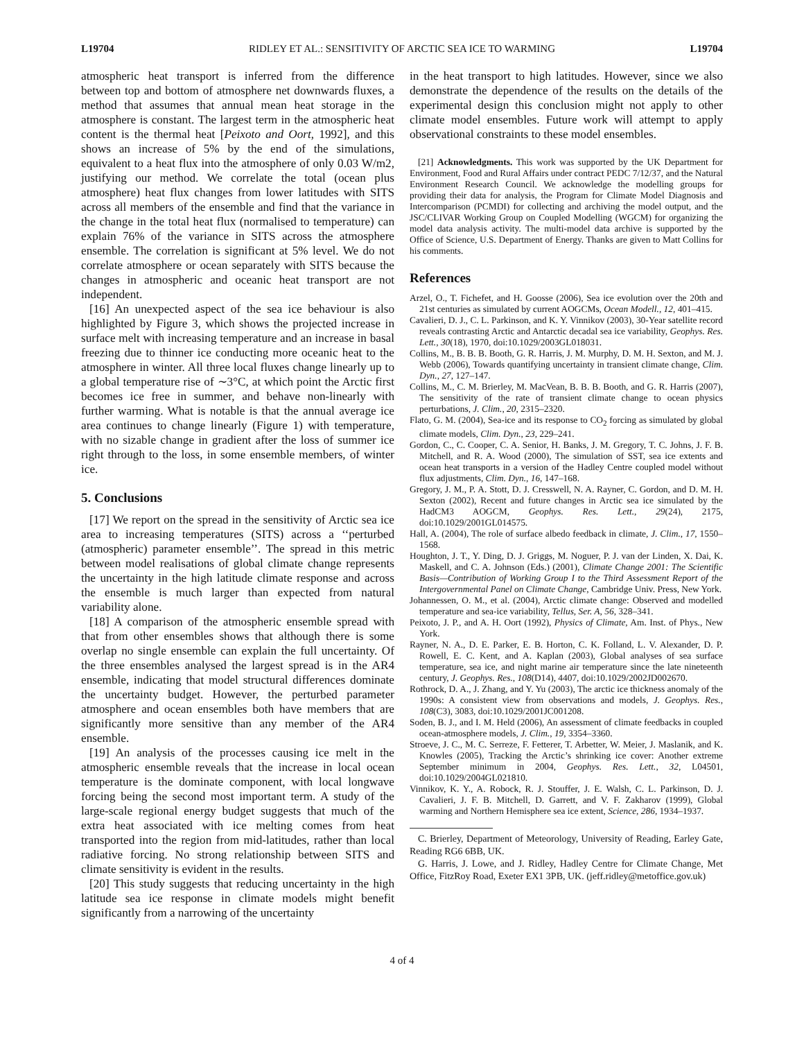L19704 RIDLEY ET AL.: SENSITIVITY OF ARCTIC SEA ICE TO WARMING L19704
atmospheric heat transport is inferred from the difference between top and bottom of atmosphere net downwards fluxes, a method that assumes that annual mean heat storage in the atmosphere is constant. The largest term in the atmospheric heat content is the thermal heat [Peixoto and Oort, 1992], and this shows an increase of 5% by the end of the simulations, equivalent to a heat flux into the atmosphere of only 0.03 W/m2, justifying our method. We correlate the total (ocean plus atmosphere) heat flux changes from lower latitudes with SITS across all members of the ensemble and find that the variance in the change in the total heat flux (normalised to temperature) can explain 76% of the variance in SITS across the atmosphere ensemble. The correlation is significant at 5% level. We do not correlate atmosphere or ocean separately with SITS because the changes in atmospheric and oceanic heat transport are not independent.
[16] An unexpected aspect of the sea ice behaviour is also highlighted by Figure 3, which shows the projected increase in surface melt with increasing temperature and an increase in basal freezing due to thinner ice conducting more oceanic heat to the atmosphere in winter. All three local fluxes change linearly up to a global temperature rise of ∼3°C, at which point the Arctic first becomes ice free in summer, and behave non-linearly with further warming. What is notable is that the annual average ice area continues to change linearly (Figure 1) with temperature, with no sizable change in gradient after the loss of summer ice right through to the loss, in some ensemble members, of winter ice.
5. Conclusions
[17] We report on the spread in the sensitivity of Arctic sea ice area to increasing temperatures (SITS) across a ‘‘perturbed (atmospheric) parameter ensemble’’. The spread in this metric between model realisations of global climate change represents the uncertainty in the high latitude climate response and across the ensemble is much larger than expected from natural variability alone.
[18] A comparison of the atmospheric ensemble spread with that from other ensembles shows that although there is some overlap no single ensemble can explain the full uncertainty. Of the three ensembles analysed the largest spread is in the AR4 ensemble, indicating that model structural differences dominate the uncertainty budget. However, the perturbed parameter atmosphere and ocean ensembles both have members that are significantly more sensitive than any member of the AR4 ensemble.
[19] An analysis of the processes causing ice melt in the atmospheric ensemble reveals that the increase in local ocean temperature is the dominate component, with local longwave forcing being the second most important term. A study of the large-scale regional energy budget suggests that much of the extra heat associated with ice melting comes from heat transported into the region from mid-latitudes, rather than local radiative forcing. No strong relationship between SITS and climate sensitivity is evident in the results.
[20] This study suggests that reducing uncertainty in the high latitude sea ice response in climate models might benefit significantly from a narrowing of the uncertainty
in the heat transport to high latitudes. However, since we also demonstrate the dependence of the results on the details of the experimental design this conclusion might not apply to other climate model ensembles. Future work will attempt to apply observational constraints to these model ensembles.
[21] Acknowledgments. This work was supported by the UK Department for Environment, Food and Rural Affairs under contract PEDC 7/12/37, and the Natural Environment Research Council. We acknowledge the modelling groups for providing their data for analysis, the Program for Climate Model Diagnosis and Intercomparison (PCMDI) for collecting and archiving the model output, and the JSC/CLIVAR Working Group on Coupled Modelling (WGCM) for organizing the model data analysis activity. The multi-model data archive is supported by the Office of Science, U.S. Department of Energy. Thanks are given to Matt Collins for his comments.
References
Arzel, O., T. Fichefet, and H. Goosse (2006), Sea ice evolution over the 20th and 21st centuries as simulated by current AOGCMs, Ocean Modell., 12, 401–415.
Cavalieri, D. J., C. L. Parkinson, and K. Y. Vinnikov (2003), 30-Year satellite record reveals contrasting Arctic and Antarctic decadal sea ice variability, Geophys. Res. Lett., 30(18), 1970, doi:10.1029/2003GL018031.
Collins, M., B. B. B. Booth, G. R. Harris, J. M. Murphy, D. M. H. Sexton, and M. J. Webb (2006), Towards quantifying uncertainty in transient climate change, Clim. Dyn., 27, 127–147.
Collins, M., C. M. Brierley, M. MacVean, B. B. B. Booth, and G. R. Harris (2007), The sensitivity of the rate of transient climate change to ocean physics perturbations, J. Clim., 20, 2315–2320.
Flato, G. M. (2004), Sea-ice and its response to CO<sub>2</sub> forcing as simulated by global climate models, Clim. Dyn., 23, 229–241.
Gordon, C., C. Cooper, C. A. Senior, H. Banks, J. M. Gregory, T. C. Johns, J. F. B. Mitchell, and R. A. Wood (2000), The simulation of SST, sea ice extents and ocean heat transports in a version of the Hadley Centre coupled model without flux adjustments, Clim. Dyn., 16, 147–168.
Gregory, J. M., P. A. Stott, D. J. Cresswell, N. A. Rayner, C. Gordon, and D. M. H. Sexton (2002), Recent and future changes in Arctic sea ice simulated by the HadCM3 AOGCM, Geophys. Res. Lett., 29(24), 2175, doi:10.1029/2001GL014575.
Hall, A. (2004), The role of surface albedo feedback in climate, J. Clim., 17, 1550–1568.
Houghton, J. T., Y. Ding, D. J. Griggs, M. Noguer, P. J. van der Linden, X. Dai, K. Maskell, and C. A. Johnson (Eds.) (2001), Climate Change 2001: The Scientific Basis—Contribution of Working Group I to the Third Assessment Report of the Intergovernmental Panel on Climate Change, Cambridge Univ. Press, New York.
Johannessen, O. M., et al. (2004), Arctic climate change: Observed and modelled temperature and sea-ice variability, Tellus, Ser. A, 56, 328–341.
Peixoto, J. P., and A. H. Oort (1992), Physics of Climate, Am. Inst. of Phys., New York.
Rayner, N. A., D. E. Parker, E. B. Horton, C. K. Folland, L. V. Alexander, D. P. Rowell, E. C. Kent, and A. Kaplan (2003), Global analyses of sea surface temperature, sea ice, and night marine air temperature since the late nineteenth century, J. Geophys. Res., 108(D14), 4407, doi:10.1029/2002JD002670.
Rothrock, D. A., J. Zhang, and Y. Yu (2003), The arctic ice thickness anomaly of the 1990s: A consistent view from observations and models, J. Geophys. Res., 108(C3), 3083, doi:10.1029/2001JC001208.
Soden, B. J., and I. M. Held (2006), An assessment of climate feedbacks in coupled ocean-atmosphere models, J. Clim., 19, 3354–3360.
Stroeve, J. C., M. C. Serreze, F. Fetterer, T. Arbetter, W. Meier, J. Maslanik, and K. Knowles (2005), Tracking the Arctic’s shrinking ice cover: Another extreme September minimum in 2004, Geophys. Res. Lett., 32, L04501, doi:10.1029/2004GL021810.
Vinnikov, K. Y., A. Robock, R. J. Stouffer, J. E. Walsh, C. L. Parkinson, D. J. Cavalieri, J. F. B. Mitchell, D. Garrett, and V. F. Zakharov (1999), Global warming and Northern Hemisphere sea ice extent, Science, 286, 1934–1937.
C. Brierley, Department of Meteorology, University of Reading, Earley Gate, Reading RG6 6BB, UK.
G. Harris, J. Lowe, and J. Ridley, Hadley Centre for Climate Change, Met Office, FitzRoy Road, Exeter EX1 3PB, UK. (jeff.ridley@metoffice.gov.uk)
4 of 4